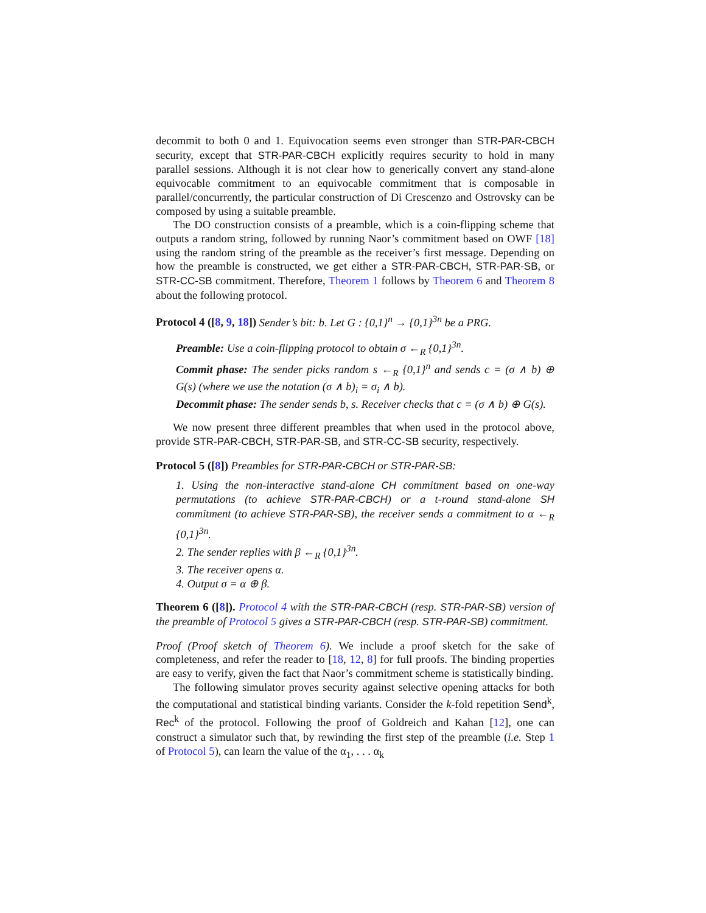decommit to both 0 and 1. Equivocation seems even stronger than STR-PAR-CBCH security, except that STR-PAR-CBCH explicitly requires security to hold in many parallel sessions. Although it is not clear how to generically convert any stand-alone equivocable commitment to an equivocable commitment that is composable in parallel/concurrently, the particular construction of Di Crescenzo and Ostrovsky can be composed by using a suitable preamble.
The DO construction consists of a preamble, which is a coin-flipping scheme that outputs a random string, followed by running Naor’s commitment based on OWF [18] using the random string of the preamble as the receiver’s first message. Depending on how the preamble is constructed, we get either a STR-PAR-CBCH, STR-PAR-SB, or STR-CC-SB commitment. Therefore, Theorem 1 follows by Theorem 6 and Theorem 8 about the following protocol.
Protocol 4 ([8, 9, 18]) Sender’s bit: b. Let G : {0,1}<sup>n</sup> → {0,1}<sup>3n</sup> be a PRG.
Preamble: Use a coin-flipping protocol to obtain σ ←<sub>R</sub> {0,1}<sup>3n</sup>.
Commit phase: The sender picks random s ←<sub>R</sub> {0,1}<sup>n</sup> and sends c = (σ ∧ b) ⊕ G(s) (where we use the notation (σ ∧ b)<sub>i</sub> = σ<sub>i</sub> ∧ b).
Decommit phase: The sender sends b, s. Receiver checks that c = (σ ∧ b) ⊕ G(s).
We now present three different preambles that when used in the protocol above, provide STR-PAR-CBCH, STR-PAR-SB, and STR-CC-SB security, respectively.
Protocol 5 ([8]) Preambles for STR-PAR-CBCH or STR-PAR-SB:
1. Using the non-interactive stand-alone CH commitment based on one-way permutations (to achieve STR-PAR-CBCH) or a t-round stand-alone SH commitment (to achieve STR-PAR-SB), the receiver sends a commitment to α ←<sub>R</sub> {0,1}<sup>3n</sup>.
2. The sender replies with β ←<sub>R</sub> {0,1}<sup>3n</sup>.
3. The receiver opens α.
4. Output σ = α ⊕ β.
Theorem 6 ([8]). Protocol 4 with the STR-PAR-CBCH (resp. STR-PAR-SB) version of the preamble of Protocol 5 gives a STR-PAR-CBCH (resp. STR-PAR-SB) commitment.
Proof (Proof sketch of Theorem 6). We include a proof sketch for the sake of completeness, and refer the reader to [18, 12, 8] for full proofs. The binding properties are easy to verify, given the fact that Naor’s commitment scheme is statistically binding.
The following simulator proves security against selective opening attacks for both the computational and statistical binding variants. Consider the k-fold repetition Send<sup>k</sup>, Rec<sup>k</sup> of the protocol. Following the proof of Goldreich and Kahan [12], one can construct a simulator such that, by rewinding the first step of the preamble (i.e. Step 1 of Protocol 5), can learn the value of the α<sub>1</sub>, . . . α<sub>k</sub>